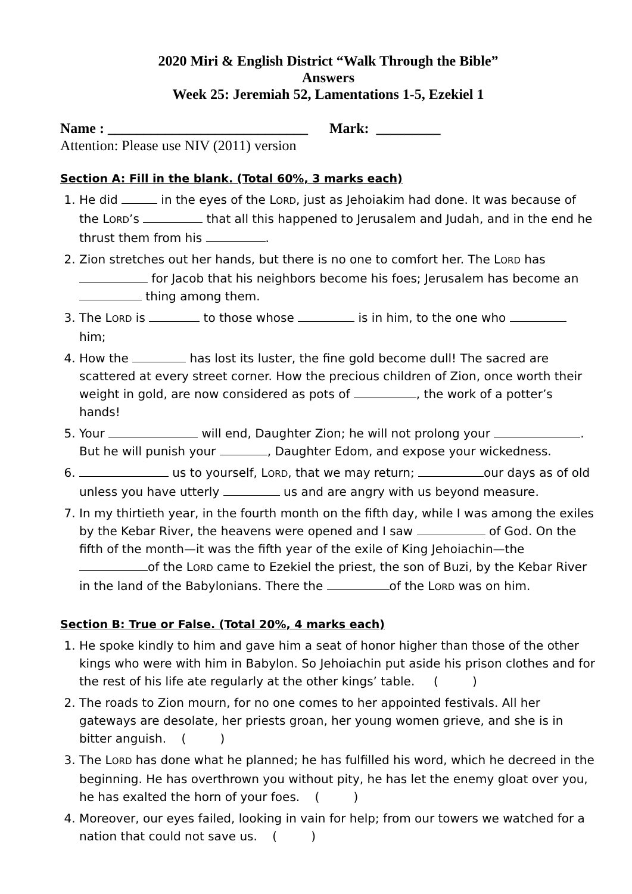2020 Miri & English District “Walk Through the Bible”
Answers
Week 25: Jeremiah 52, Lamentations 1-5, Ezekiel 1
Name : ____________________________ Mark: _________
Attention: Please use NIV (2011) version
Section A: Fill in the blank. (Total 60%, 3 marks each)
1. He did in the eyes of the LORD, just as Jehoiakim had done. It was because of the LORD’s that all this happened to Jerusalem and Judah, and in the end he thrust them from his .
2. Zion stretches out her hands, but there is no one to comfort her. The LORD has for Jacob that his neighbors become his foes; Jerusalem has become an thing among them.
3. The LORD is to those whose is in him, to the one who him;
4. How the has lost its luster, the fine gold become dull! The sacred are scattered at every street corner. How the precious children of Zion, once worth their weight in gold, are now considered as pots of , the work of a potter’s hands!
5. Your will end, Daughter Zion; he will not prolong your . But he will punish your , Daughter Edom, and expose your wickedness.
6. us to yourself, LORD, that we may return; our days as of old unless you have utterly us and are angry with us beyond measure.
7. In my thirtieth year, in the fourth month on the fifth day, while I was among the exiles by the Kebar River, the heavens were opened and I saw of God. On the fifth of the month—it was the fifth year of the exile of King Jehoiachin—the of the LORD came to Ezekiel the priest, the son of Buzi, by the Kebar River in the land of the Babylonians. There the of the LORD was on him.
Section B: True or False. (Total 20%, 4 marks each)
1. He spoke kindly to him and gave him a seat of honor higher than those of the other kings who were with him in Babylon. So Jehoiachin put aside his prison clothes and for the rest of his life ate regularly at the other kings’ table. ( )
2. The roads to Zion mourn, for no one comes to her appointed festivals. All her gateways are desolate, her priests groan, her young women grieve, and she is in bitter anguish. ( )
3. The LORD has done what he planned; he has fulfilled his word, which he decreed in the beginning. He has overthrown you without pity, he has let the enemy gloat over you, he has exalted the horn of your foes. ( )
4. Moreover, our eyes failed, looking in vain for help; from our towers we watched for a nation that could not save us. ( )